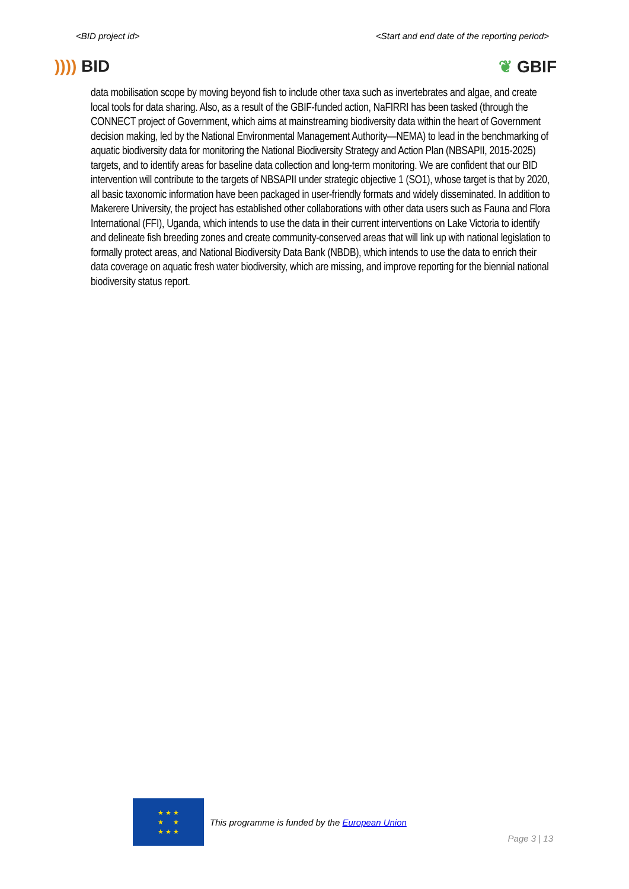<BID project id> <Start and end date of the reporting period>
)))) BID ❦ GBIF
data mobilisation scope by moving beyond fish to include other taxa such as invertebrates and algae, and create local tools for data sharing. Also, as a result of the GBIF-funded action, NaFIRRI has been tasked (through the CONNECT project of Government, which aims at mainstreaming biodiversity data within the heart of Government decision making, led by the National Environmental Management Authority—NEMA) to lead in the benchmarking of aquatic biodiversity data for monitoring the National Biodiversity Strategy and Action Plan (NBSAPII, 2015-2025) targets, and to identify areas for baseline data collection and long-term monitoring. We are confident that our BID intervention will contribute to the targets of NBSAPII under strategic objective 1 (SO1), whose target is that by 2020, all basic taxonomic information have been packaged in user-friendly formats and widely disseminated. In addition to Makerere University, the project has established other collaborations with other data users such as Fauna and Flora International (FFI), Uganda, which intends to use the data in their current interventions on Lake Victoria to identify and delineate fish breeding zones and create community-conserved areas that will link up with national legislation to formally protect areas, and National Biodiversity Data Bank (NBDB), which intends to use the data to enrich their data coverage on aquatic fresh water biodiversity, which are missing, and improve reporting for the biennial national biodiversity status report.
★ ★ ★
★ ★
★ ★ ★
This programme is funded by the European Union
Page 3 | 13